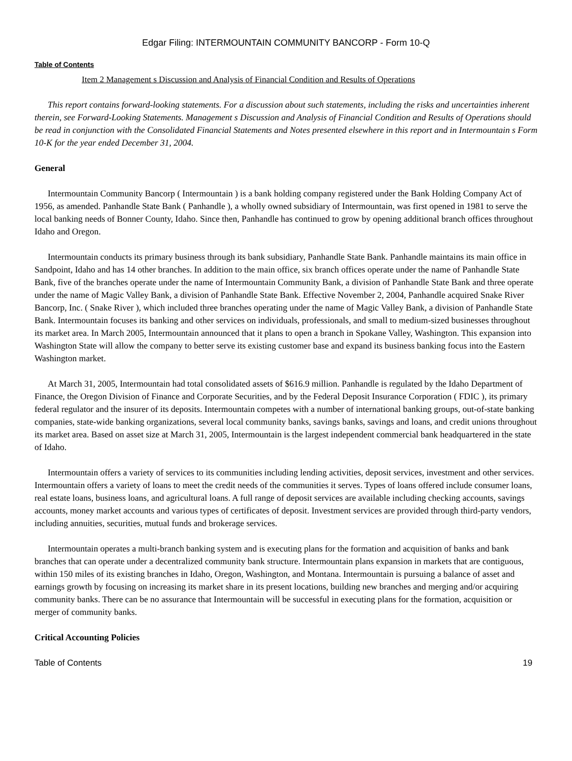Edgar Filing: INTERMOUNTAIN COMMUNITY BANCORP - Form 10-Q
Table of Contents
Item 2 Management s Discussion and Analysis of Financial Condition and Results of Operations
This report contains forward-looking statements. For a discussion about such statements, including the risks and uncertainties inherent therein, see Forward-Looking Statements. Management s Discussion and Analysis of Financial Condition and Results of Operations should be read in conjunction with the Consolidated Financial Statements and Notes presented elsewhere in this report and in Intermountain s Form 10-K for the year ended December 31, 2004.
General
Intermountain Community Bancorp ( Intermountain ) is a bank holding company registered under the Bank Holding Company Act of 1956, as amended. Panhandle State Bank ( Panhandle ), a wholly owned subsidiary of Intermountain, was first opened in 1981 to serve the local banking needs of Bonner County, Idaho. Since then, Panhandle has continued to grow by opening additional branch offices throughout Idaho and Oregon.
Intermountain conducts its primary business through its bank subsidiary, Panhandle State Bank. Panhandle maintains its main office in Sandpoint, Idaho and has 14 other branches. In addition to the main office, six branch offices operate under the name of Panhandle State Bank, five of the branches operate under the name of Intermountain Community Bank, a division of Panhandle State Bank and three operate under the name of Magic Valley Bank, a division of Panhandle State Bank. Effective November 2, 2004, Panhandle acquired Snake River Bancorp, Inc. ( Snake River ), which included three branches operating under the name of Magic Valley Bank, a division of Panhandle State Bank. Intermountain focuses its banking and other services on individuals, professionals, and small to medium-sized businesses throughout its market area. In March 2005, Intermountain announced that it plans to open a branch in Spokane Valley, Washington. This expansion into Washington State will allow the company to better serve its existing customer base and expand its business banking focus into the Eastern Washington market.
At March 31, 2005, Intermountain had total consolidated assets of $616.9 million. Panhandle is regulated by the Idaho Department of Finance, the Oregon Division of Finance and Corporate Securities, and by the Federal Deposit Insurance Corporation ( FDIC ), its primary federal regulator and the insurer of its deposits. Intermountain competes with a number of international banking groups, out-of-state banking companies, state-wide banking organizations, several local community banks, savings banks, savings and loans, and credit unions throughout its market area. Based on asset size at March 31, 2005, Intermountain is the largest independent commercial bank headquartered in the state of Idaho.
Intermountain offers a variety of services to its communities including lending activities, deposit services, investment and other services. Intermountain offers a variety of loans to meet the credit needs of the communities it serves. Types of loans offered include consumer loans, real estate loans, business loans, and agricultural loans. A full range of deposit services are available including checking accounts, savings accounts, money market accounts and various types of certificates of deposit. Investment services are provided through third-party vendors, including annuities, securities, mutual funds and brokerage services.
Intermountain operates a multi-branch banking system and is executing plans for the formation and acquisition of banks and bank branches that can operate under a decentralized community bank structure. Intermountain plans expansion in markets that are contiguous, within 150 miles of its existing branches in Idaho, Oregon, Washington, and Montana. Intermountain is pursuing a balance of asset and earnings growth by focusing on increasing its market share in its present locations, building new branches and merging and/or acquiring community banks. There can be no assurance that Intermountain will be successful in executing plans for the formation, acquisition or merger of community banks.
Critical Accounting Policies
Table of Contents 19